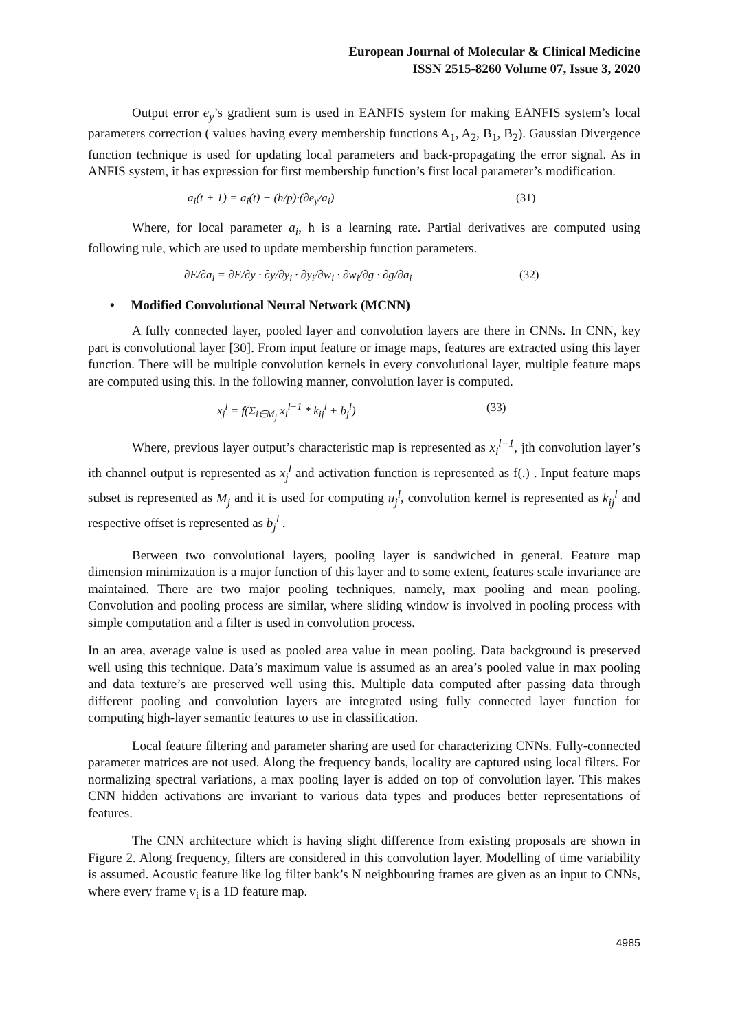European Journal of Molecular & Clinical Medicine
ISSN 2515-8260 Volume 07, Issue 3, 2020
Output error e<sub>y</sub>’s gradient sum is used in EANFIS system for making EANFIS system’s local parameters correction ( values having every membership functions A<sub>1</sub>, A<sub>2</sub>, B<sub>1</sub>, B<sub>2</sub>). Gaussian Divergence function technique is used for updating local parameters and back-propagating the error signal. As in ANFIS system, it has expression for first membership function’s first local parameter’s modification.
a<sub>i</sub>(t + 1) = a<sub>i</sub>(t) − (h/p)·(∂e<sub>y</sub>/a<sub>i</sub>) (31)
Where, for local parameter a<sub>i</sub>, h is a learning rate. Partial derivatives are computed using following rule, which are used to update membership function parameters.
∂E/∂a<sub>i</sub> = ∂E/∂y · ∂y/∂y<sub>i</sub> · ∂y<sub>i</sub>/∂w<sub>i</sub> · ∂w<sub>i</sub>/∂g · ∂g/∂a<sub>i</sub> (32)
• Modified Convolutional Neural Network (MCNN)
A fully connected layer, pooled layer and convolution layers are there in CNNs. In CNN, key part is convolutional layer [30]. From input feature or image maps, features are extracted using this layer function. There will be multiple convolution kernels in every convolutional layer, multiple feature maps are computed using this. In the following manner, convolution layer is computed.
x<sub>j</sub><sup>l</sup> = f(Σ<sub>i∈M<sub>j</sub></sub> x<sub>i</sub><sup>l−1</sup> * k<sub>ij</sub><sup>l</sup> + b<sub>j</sub><sup>l</sup>) (33)
Where, previous layer output’s characteristic map is represented as x<sub>i</sub><sup>l−1</sup>, jth convolution layer’s ith channel output is represented as x<sub>j</sub><sup>l</sup> and activation function is represented as f(.) . Input feature maps subset is represented as M<sub>j</sub> and it is used for computing u<sub>j</sub><sup>l</sup>, convolution kernel is represented as k<sub>ij</sub><sup>l</sup> and respective offset is represented as b<sub>j</sub><sup>l</sup> .
Between two convolutional layers, pooling layer is sandwiched in general. Feature map dimension minimization is a major function of this layer and to some extent, features scale invariance are maintained. There are two major pooling techniques, namely, max pooling and mean pooling. Convolution and pooling process are similar, where sliding window is involved in pooling process with simple computation and a filter is used in convolution process.
In an area, average value is used as pooled area value in mean pooling. Data background is preserved well using this technique. Data’s maximum value is assumed as an area’s pooled value in max pooling and data texture’s are preserved well using this. Multiple data computed after passing data through different pooling and convolution layers are integrated using fully connected layer function for computing high-layer semantic features to use in classification.
Local feature filtering and parameter sharing are used for characterizing CNNs. Fully-connected parameter matrices are not used. Along the frequency bands, locality are captured using local filters. For normalizing spectral variations, a max pooling layer is added on top of convolution layer. This makes CNN hidden activations are invariant to various data types and produces better representations of features.
The CNN architecture which is having slight difference from existing proposals are shown in Figure 2. Along frequency, filters are considered in this convolution layer. Modelling of time variability is assumed. Acoustic feature like log filter bank’s N neighbouring frames are given as an input to CNNs, where every frame v<sub>i</sub> is a 1D feature map.
4985